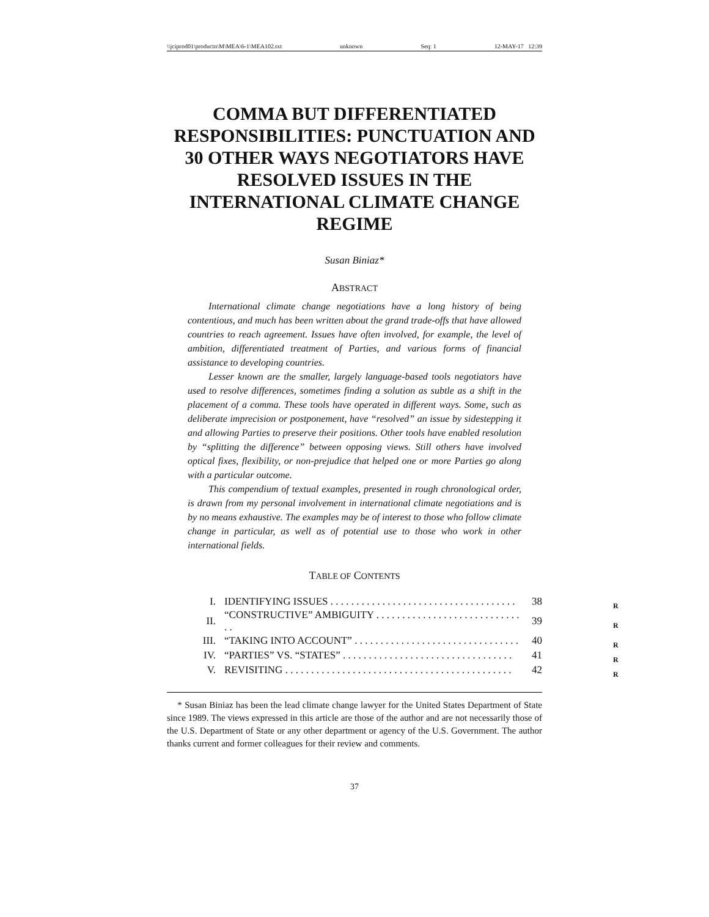\\jciprod01\productn\M\MEA\6-1\MEA102.txt unknown Seq: 1 12-MAY-17 12:39
COMMA BUT DIFFERENTIATED RESPONSIBILITIES: PUNCTUATION AND 30 OTHER WAYS NEGOTIATORS HAVE RESOLVED ISSUES IN THE INTERNATIONAL CLIMATE CHANGE REGIME
Susan Biniaz*
ABSTRACT
International climate change negotiations have a long history of being contentious, and much has been written about the grand trade-offs that have allowed countries to reach agreement. Issues have often involved, for example, the level of ambition, differentiated treatment of Parties, and various forms of financial assistance to developing countries.
Lesser known are the smaller, largely language-based tools negotiators have used to resolve differences, sometimes finding a solution as subtle as a shift in the placement of a comma. These tools have operated in different ways. Some, such as deliberate imprecision or postponement, have “resolved” an issue by sidestepping it and allowing Parties to preserve their positions. Other tools have enabled resolution by “splitting the difference” between opposing views. Still others have involved optical fixes, flexibility, or non-prejudice that helped one or more Parties go along with a particular outcome.
This compendium of textual examples, presented in rough chronological order, is drawn from my personal involvement in international climate negotiations and is by no means exhaustive. The examples may be of interest to those who follow climate change in particular, as well as of potential use to those who work in other international fields.
TABLE OF CONTENTS
| I. | IDENTIFYING ISSUES . . . . . . . . . . . . . . . . . . . . . . . . . . . . . . . . . . . . | 38 | R |
| II. | “CONSTRUCTIVE” AMBIGUITY . . . . . . . . . . . . . . . . . . . . . . . . . . . . . . | 39 | R |
| III. | “TAKING INTO ACCOUNT” . . . . . . . . . . . . . . . . . . . . . . . . . . . . . . . . | 40 | R |
| IV. | “PARTIES” VS. “STATES” . . . . . . . . . . . . . . . . . . . . . . . . . . . . . . . . . | 41 | R |
| V. | REVISITING . . . . . . . . . . . . . . . . . . . . . . . . . . . . . . . . . . . . . . . . . . . . | 42 | R |
* Susan Biniaz has been the lead climate change lawyer for the United States Department of State since 1989. The views expressed in this article are those of the author and are not necessarily those of the U.S. Department of State or any other department or agency of the U.S. Government. The author thanks current and former colleagues for their review and comments.
37